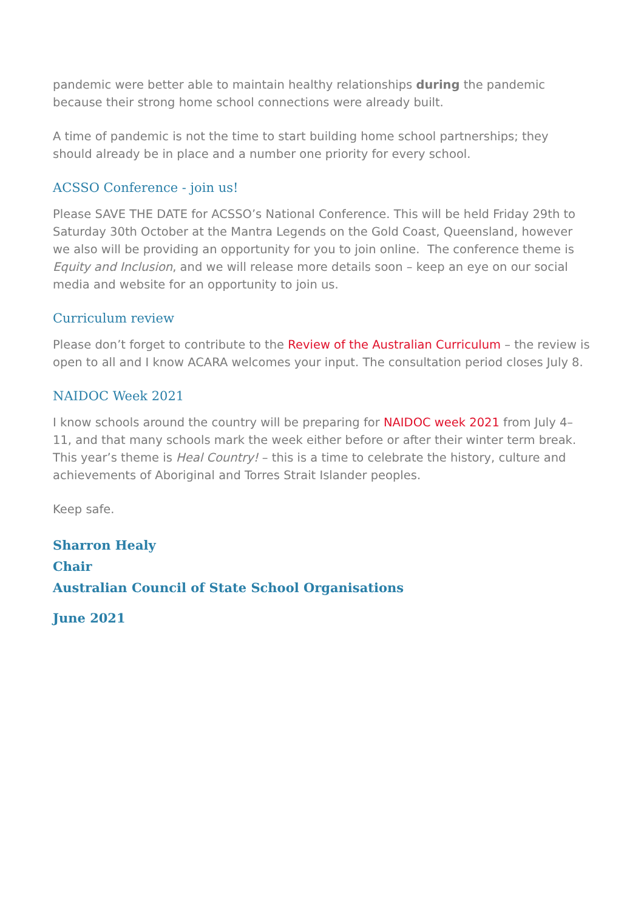pandemic were better able to maintain healthy relationships during the pandemic because their strong home school connections were already built.
A time of pandemic is not the time to start building home school partnerships; they should already be in place and a number one priority for every school.
ACSSO Conference - join us!
Please SAVE THE DATE for ACSSO’s National Conference. This will be held Friday 29th to Saturday 30th October at the Mantra Legends on the Gold Coast, Queensland, however we also will be providing an opportunity for you to join online. The conference theme is Equity and Inclusion, and we will release more details soon – keep an eye on our social media and website for an opportunity to join us.
Curriculum review
Please don’t forget to contribute to the Review of the Australian Curriculum – the review is open to all and I know ACARA welcomes your input. The consultation period closes July 8.
NAIDOC Week 2021
I know schools around the country will be preparing for NAIDOC week 2021 from July 4–11, and that many schools mark the week either before or after their winter term break. This year’s theme is Heal Country! – this is a time to celebrate the history, culture and achievements of Aboriginal and Torres Strait Islander peoples.
Keep safe.
Sharron Healy
Chair
Australian Council of State School Organisations
June 2021